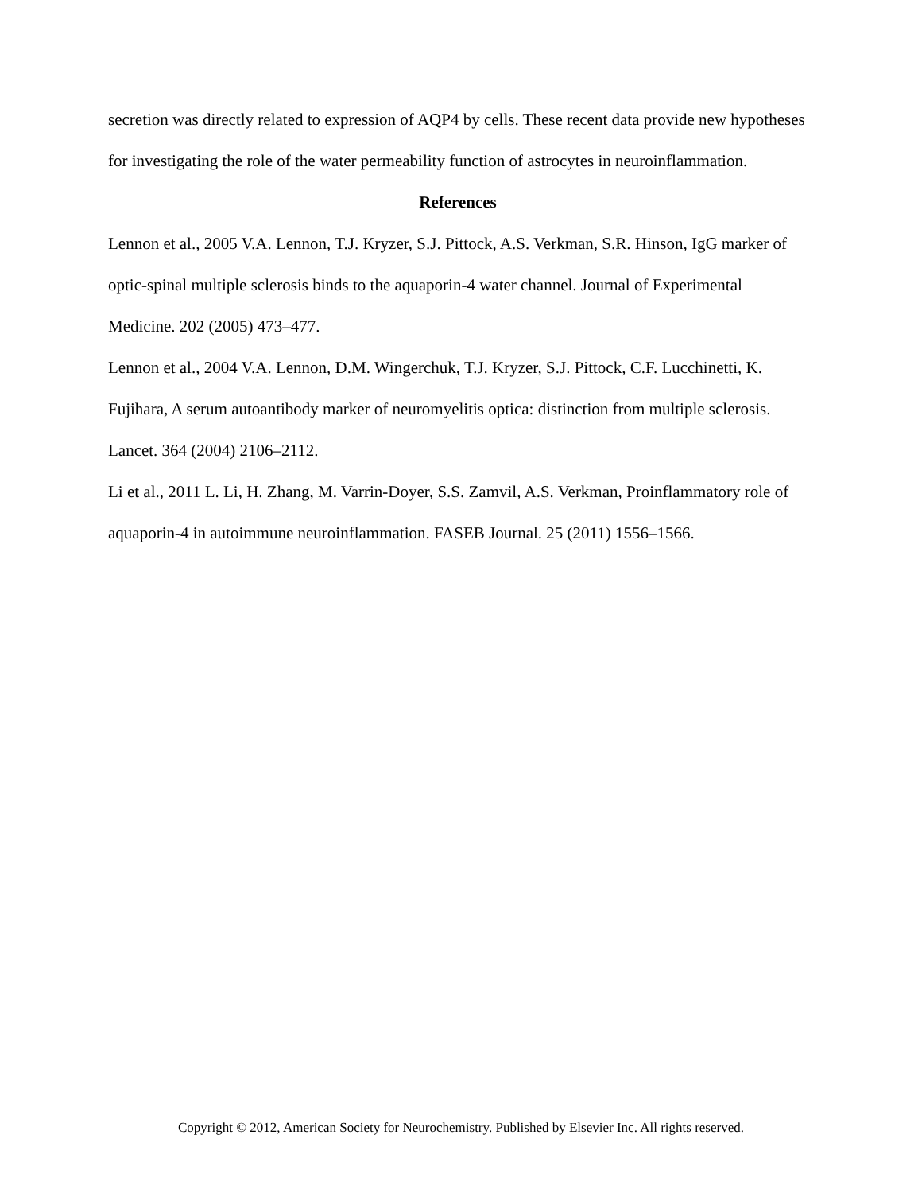secretion was directly related to expression of AQP4 by cells. These recent data provide new hypotheses for investigating the role of the water permeability function of astrocytes in neuroinflammation.
References
Lennon et al., 2005 V.A. Lennon, T.J. Kryzer, S.J. Pittock, A.S. Verkman, S.R. Hinson, IgG marker of optic-spinal multiple sclerosis binds to the aquaporin-4 water channel. Journal of Experimental Medicine. 202 (2005) 473–477.
Lennon et al., 2004 V.A. Lennon, D.M. Wingerchuk, T.J. Kryzer, S.J. Pittock, C.F. Lucchinetti, K. Fujihara, A serum autoantibody marker of neuromyelitis optica: distinction from multiple sclerosis. Lancet. 364 (2004) 2106–2112.
Li et al., 2011 L. Li, H. Zhang, M. Varrin-Doyer, S.S. Zamvil, A.S. Verkman, Proinflammatory role of aquaporin-4 in autoimmune neuroinflammation. FASEB Journal. 25 (2011) 1556–1566.
Copyright © 2012, American Society for Neurochemistry. Published by Elsevier Inc. All rights reserved.